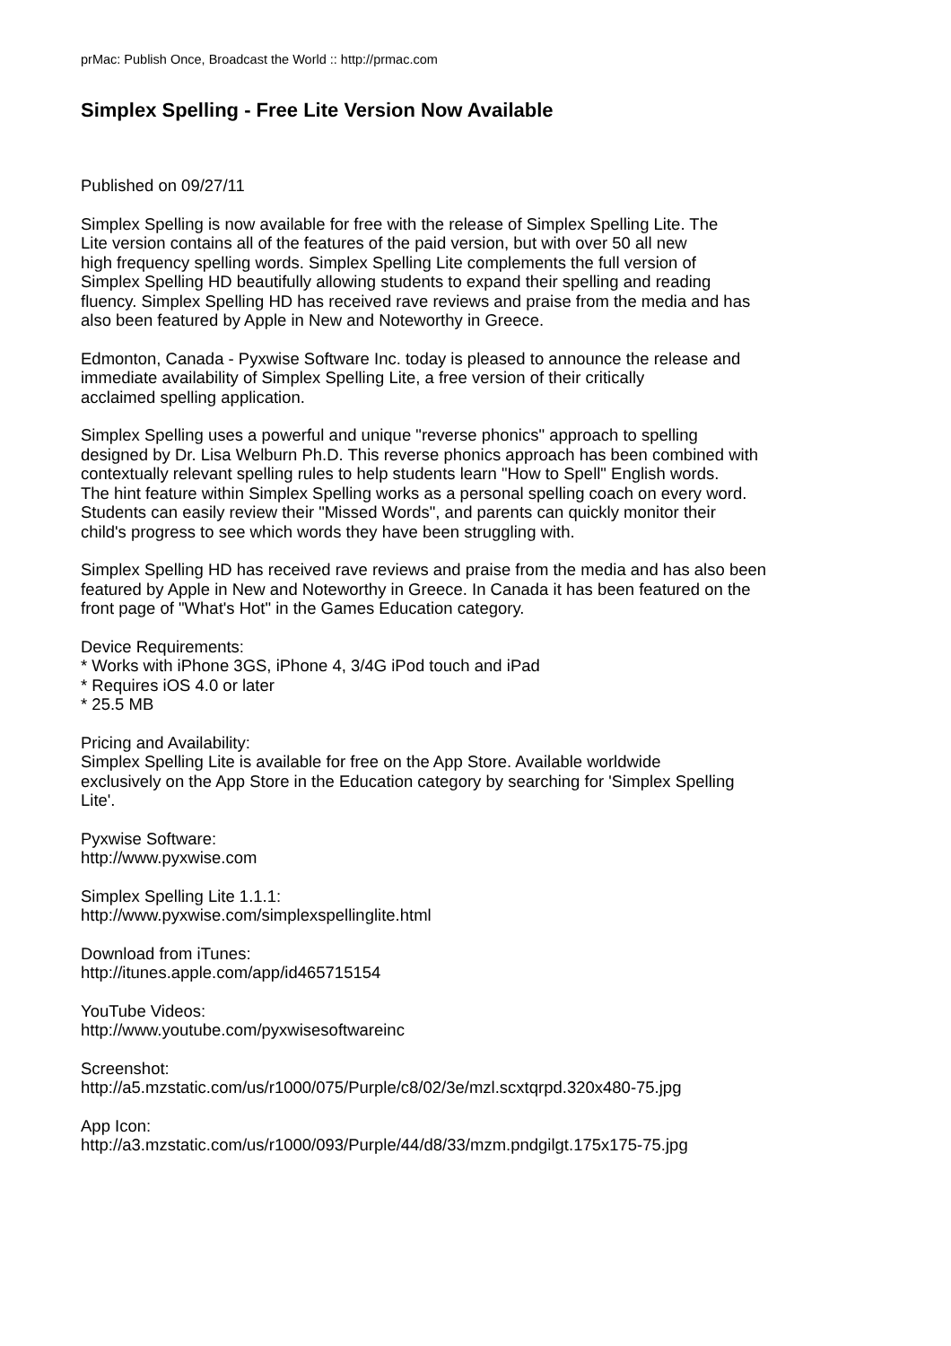prMac: Publish Once, Broadcast the World :: http://prmac.com
Simplex Spelling - Free Lite Version Now Available
Published on 09/27/11
Simplex Spelling is now available for free with the release of Simplex Spelling Lite. The
Lite version contains all of the features of the paid version, but with over 50 all new
high frequency spelling words. Simplex Spelling Lite complements the full version of
Simplex Spelling HD beautifully allowing students to expand their spelling and reading
fluency. Simplex Spelling HD has received rave reviews and praise from the media and has
also been featured by Apple in New and Noteworthy in Greece.
Edmonton, Canada - Pyxwise Software Inc. today is pleased to announce the release and
immediate availability of Simplex Spelling Lite, a free version of their critically
acclaimed spelling application.
Simplex Spelling uses a powerful and unique "reverse phonics" approach to spelling
designed by Dr. Lisa Welburn Ph.D. This reverse phonics approach has been combined with
contextually relevant spelling rules to help students learn "How to Spell" English words.
The hint feature within Simplex Spelling works as a personal spelling coach on every word.
Students can easily review their "Missed Words", and parents can quickly monitor their
child's progress to see which words they have been struggling with.
Simplex Spelling HD has received rave reviews and praise from the media and has also been
featured by Apple in New and Noteworthy in Greece. In Canada it has been featured on the
front page of "What's Hot" in the Games Education category.
Device Requirements:
* Works with iPhone 3GS, iPhone 4, 3/4G iPod touch and iPad
* Requires iOS 4.0 or later
* 25.5 MB
Pricing and Availability:
Simplex Spelling Lite is available for free on the App Store. Available worldwide
exclusively on the App Store in the Education category by searching for 'Simplex Spelling
Lite'.
Pyxwise Software:
http://www.pyxwise.com
Simplex Spelling Lite 1.1.1:
http://www.pyxwise.com/simplexspellinglite.html
Download from iTunes:
http://itunes.apple.com/app/id465715154
YouTube Videos:
http://www.youtube.com/pyxwisesoftwareinc
Screenshot:
http://a5.mzstatic.com/us/r1000/075/Purple/c8/02/3e/mzl.scxtqrpd.320x480-75.jpg
App Icon:
http://a3.mzstatic.com/us/r1000/093/Purple/44/d8/33/mzm.pndgilgt.175x175-75.jpg